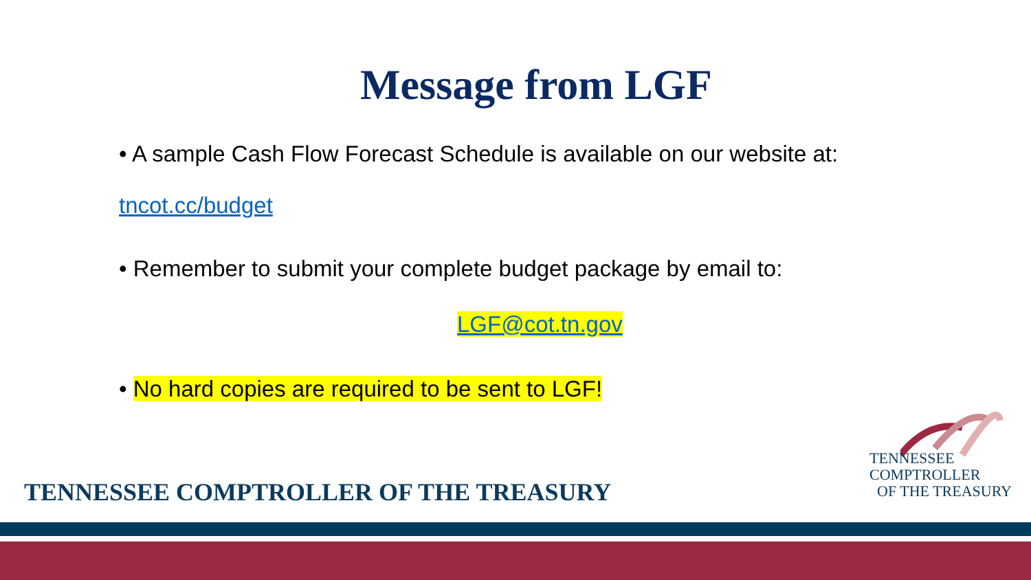Message from LGF
• A sample Cash Flow Forecast Schedule is available on our website at:
tncot.cc/budget
• Remember to submit your complete budget package by email to:
LGF@cot.tn.gov
• No hard copies are required to be sent to LGF!
TENNESSEE COMPTROLLER OF THE TREASURY
TENNESSEE
COMPTROLLER
OF THE TREASURY